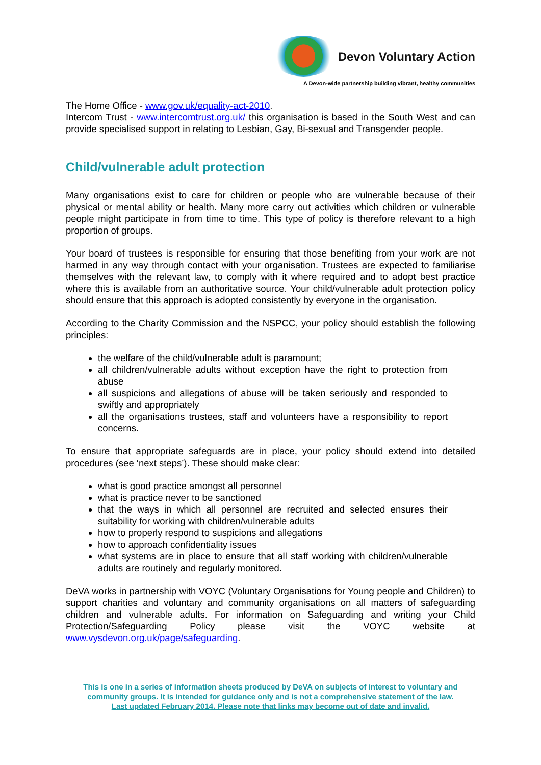Devon Voluntary Action
A Devon-wide partnership building vibrant, healthy communities
The Home Office - www.gov.uk/equality-act-2010.
Intercom Trust - www.intercomtrust.org.uk/ this organisation is based in the South West and can provide specialised support in relating to Lesbian, Gay, Bi-sexual and Transgender people.
Child/vulnerable adult protection
Many organisations exist to care for children or people who are vulnerable because of their physical or mental ability or health. Many more carry out activities which children or vulnerable people might participate in from time to time. This type of policy is therefore relevant to a high proportion of groups.
Your board of trustees is responsible for ensuring that those benefiting from your work are not harmed in any way through contact with your organisation. Trustees are expected to familiarise themselves with the relevant law, to comply with it where required and to adopt best practice where this is available from an authoritative source. Your child/vulnerable adult protection policy should ensure that this approach is adopted consistently by everyone in the organisation.
According to the Charity Commission and the NSPCC, your policy should establish the following principles:
the welfare of the child/vulnerable adult is paramount;
all children/vulnerable adults without exception have the right to protection from abuse
all suspicions and allegations of abuse will be taken seriously and responded to swiftly and appropriately
all the organisations trustees, staff and volunteers have a responsibility to report concerns.
To ensure that appropriate safeguards are in place, your policy should extend into detailed procedures (see ‘next steps’). These should make clear:
what is good practice amongst all personnel
what is practice never to be sanctioned
that the ways in which all personnel are recruited and selected ensures their suitability for working with children/vulnerable adults
how to properly respond to suspicions and allegations
how to approach confidentiality issues
what systems are in place to ensure that all staff working with children/vulnerable adults are routinely and regularly monitored.
DeVA works in partnership with VOYC (Voluntary Organisations for Young people and Children) to support charities and voluntary and community organisations on all matters of safeguarding children and vulnerable adults. For information on Safeguarding and writing your Child Protection/Safeguarding Policy please visit the VOYC website at www.vysdevon.org.uk/page/safeguarding.
This is one in a series of information sheets produced by DeVA on subjects of interest to voluntary and community groups. It is intended for guidance only and is not a comprehensive statement of the law.
Last updated February 2014. Please note that links may become out of date and invalid.